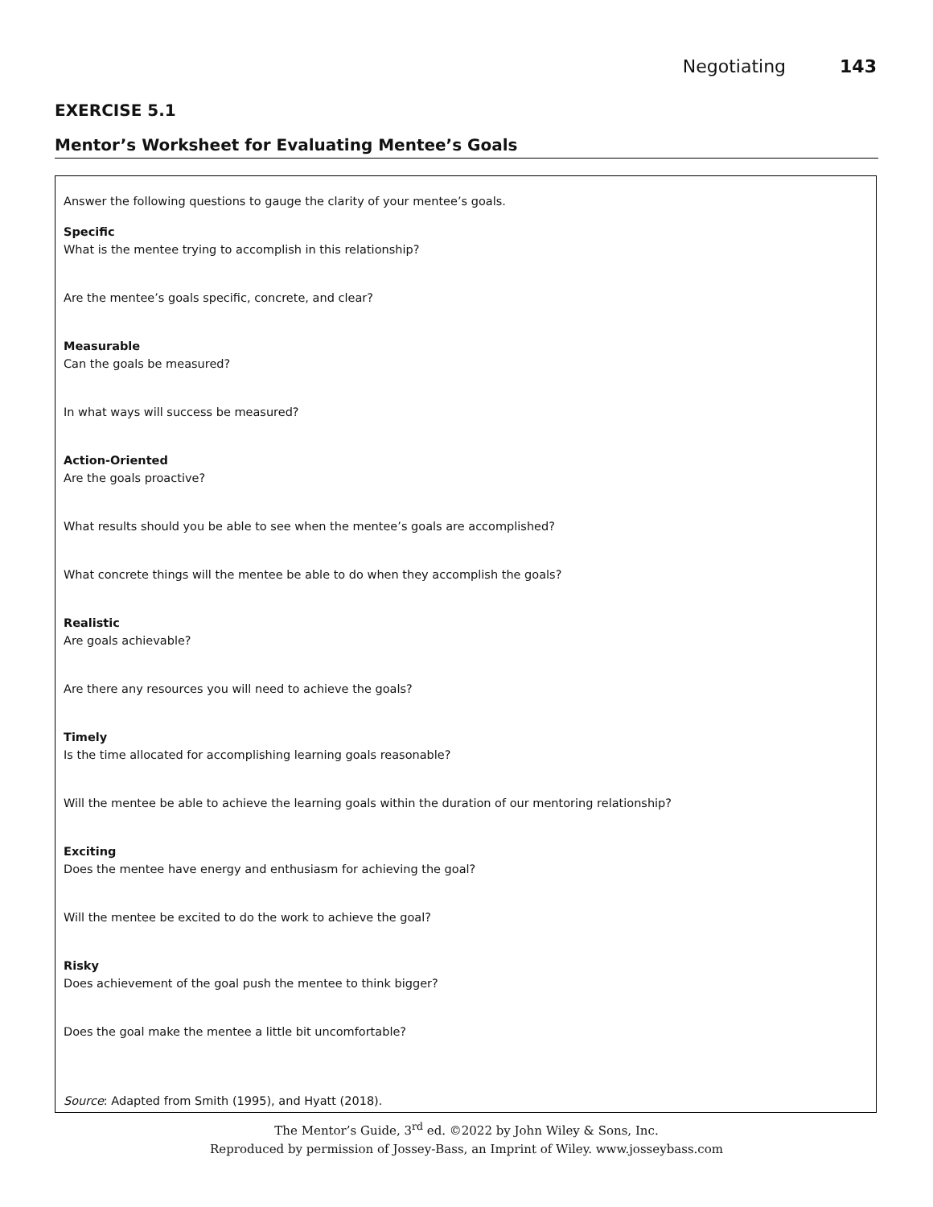Negotiating 143
EXERCISE 5.1
Mentor’s Worksheet for Evaluating Mentee’s Goals
Answer the following questions to gauge the clarity of your mentee’s goals.
Specific
What is the mentee trying to accomplish in this relationship?
Are the mentee’s goals specific, concrete, and clear?
Measurable
Can the goals be measured?
In what ways will success be measured?
Action-Oriented
Are the goals proactive?
What results should you be able to see when the mentee’s goals are accomplished?
What concrete things will the mentee be able to do when they accomplish the goals?
Realistic
Are goals achievable?
Are there any resources you will need to achieve the goals?
Timely
Is the time allocated for accomplishing learning goals reasonable?
Will the mentee be able to achieve the learning goals within the duration of our mentoring relationship?
Exciting
Does the mentee have energy and enthusiasm for achieving the goal?
Will the mentee be excited to do the work to achieve the goal?
Risky
Does achievement of the goal push the mentee to think bigger?
Does the goal make the mentee a little bit uncomfortable?
Source: Adapted from Smith (1995), and Hyatt (2018).
The Mentor’s Guide, 3<sup>rd</sup> ed. ©2022 by John Wiley & Sons, Inc.
Reproduced by permission of Jossey-Bass, an Imprint of Wiley. www.josseybass.com